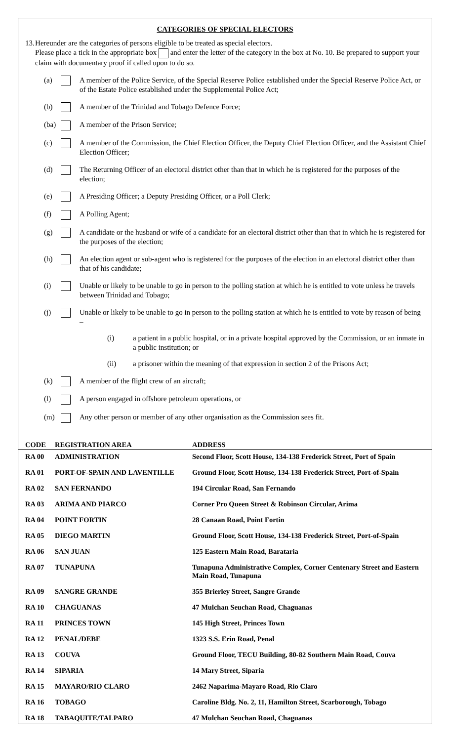CATEGORIES OF SPECIAL ELECTORS
13. Hereunder are the categories of persons eligible to be treated as special electors.
Please place a tick in the appropriate box and enter the letter of the category in the box at No. 10. Be prepared to support your claim with documentary proof if called upon to do so.
(a) A member of the Police Service, of the Special Reserve Police established under the Special Reserve Police Act, or of the Estate Police established under the Supplemental Police Act;
(b) A member of the Trinidad and Tobago Defence Force;
(ba)
A member of the Prison Service;
(c) A member of the Commission, the Chief Election Officer, the Deputy Chief Election Officer, and the Assistant Chief Election Officer;
(d) The Returning Officer of an electoral district other than that in which he is registered for the purposes of the election;
(e) A Presiding Officer; a Deputy Presiding Officer, or a Poll Clerk;
(f) A Polling Agent;
(g) A candidate or the husband or wife of a candidate for an electoral district other than that in which he is registered for the purposes of the election;
(h) An election agent or sub-agent who is registered for the purposes of the election in an electoral district other than that of his candidate;
(i) Unable or likely to be unable to go in person to the polling station at which he is entitled to vote unless he travels between Trinidad and Tobago;
(j) Unable or likely to be unable to go in person to the polling station at which he is entitled to vote by reason of being –
(i) a patient in a public hospital, or in a private hospital approved by the Commission, or an inmate in a public institution; or
(ii) a prisoner within the meaning of that expression in section 2 of the Prisons Act;
(k) A member of the flight crew of an aircraft;
(l) A person engaged in offshore petroleum operations, or
(m) Any other person or member of any other organisation as the Commission sees fit.
| CODE | REGISTRATION AREA | ADDRESS |
| --- | --- | --- |
| RA 00 | ADMINISTRATION | Second Floor, Scott House, 134-138 Frederick Street, Port of Spain |
| RA 01 | PORT-OF-SPAIN AND LAVENTILLE | Ground Floor, Scott House, 134-138 Frederick Street, Port-of-Spain |
| RA 02 | SAN FERNANDO | 194 Circular Road, San Fernando |
| RA 03 | ARIMA AND PIARCO | Corner Pro Queen Street & Robinson Circular, Arima |
| RA 04 | POINT FORTIN | 28 Canaan Road, Point Fortin |
| RA 05 | DIEGO MARTIN | Ground Floor, Scott House, 134-138 Frederick Street, Port-of-Spain |
| RA 06 | SAN JUAN | 125 Eastern Main Road, Barataria |
| RA 07 | TUNAPUNA | Tunapuna Administrative Complex, Corner Centenary Street and Eastern Main Road, Tunapuna |
| RA 09 | SANGRE GRANDE | 355 Brierley Street, Sangre Grande |
| RA 10 | CHAGUANAS | 47 Mulchan Seuchan Road, Chaguanas |
| RA 11 | PRINCES TOWN | 145 High Street, Princes Town |
| RA 12 | PENAL/DEBE | 1323 S.S. Erin Road, Penal |
| RA 13 | COUVA | Ground Floor, TECU Building, 80-82 Southern Main Road, Couva |
| RA 14 | SIPARIA | 14 Mary Street, Siparia |
| RA 15 | MAYARO/RIO CLARO | 2462 Naparima-Mayaro Road, Rio Claro |
| RA 16 | TOBAGO | Caroline Bldg. No. 2, 11, Hamilton Street, Scarborough, Tobago |
| RA 18 | TABAQUITE/TALPARO | 47 Mulchan Seuchan Road, Chaguanas |